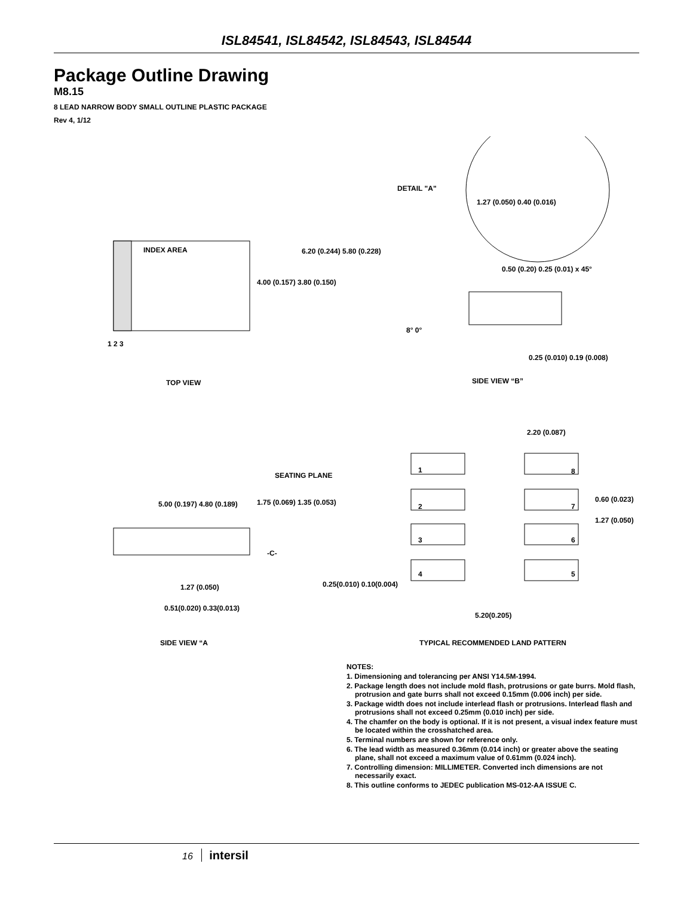ISL84541, ISL84542, ISL84543, ISL84544
Package Outline Drawing
M8.15
8 LEAD NARROW BODY SMALL OUTLINE PLASTIC PACKAGE
Rev 4, 1/12
DETAIL "A"
1.27 (0.050) 0.40 (0.016)
INDEX AREA 6.20 (0.244) 5.80 (0.228)
4.00 (0.157) 3.80 (0.150)
0.50 (0.20) 0.25 (0.01) x 45°
8° 0°
1 2 3
0.25 (0.010) 0.19 (0.008)
TOP VIEW SIDE VIEW “B”
2.20 (0.087)
SEATING PLANE
1 8
5.00 (0.197) 4.80 (0.189) 1.75 (0.069) 1.35 (0.053) 2 7
0.60 (0.023)
1.27 (0.050)
3 6
-C-
4 5
1.27 (0.050) 0.25(0.010) 0.10(0.004)
0.51(0.020) 0.33(0.013)
5.20(0.205)
SIDE VIEW “A
TYPICAL RECOMMENDED LAND PATTERN
NOTES:
1. Dimensioning and tolerancing per ANSI Y14.5M-1994.
2. Package length does not include mold flash, protrusions or gate burrs. Mold flash, protrusion and gate burrs shall not exceed 0.15mm (0.006 inch) per side.
3. Package width does not include interlead flash or protrusions. Interlead flash and protrusions shall not exceed 0.25mm (0.010 inch) per side.
4. The chamfer on the body is optional. If it is not present, a visual index feature must be located within the crosshatched area.
5. Terminal numbers are shown for reference only.
6. The lead width as measured 0.36mm (0.014 inch) or greater above the seating plane, shall not exceed a maximum value of 0.61mm (0.024 inch).
7. Controlling dimension: MILLIMETER. Converted inch dimensions are not necessarily exact.
8. This outline conforms to JEDEC publication MS-012-AA ISSUE C.
16 intersil